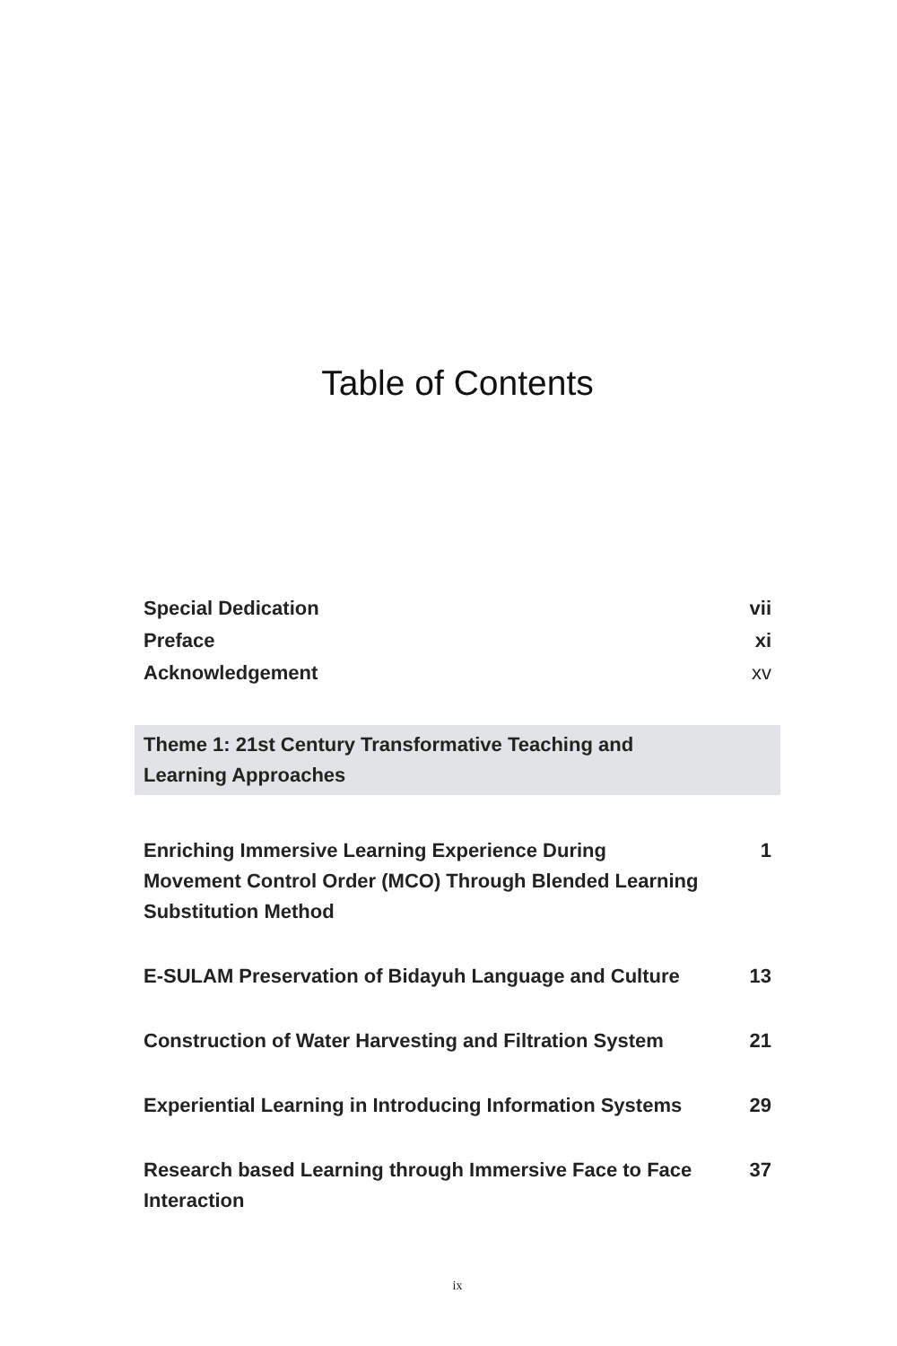Table of Contents
Special Dedication vii
Preface xi
Acknowledgement xv
Theme 1: 21st Century Transformative Teaching and
Learning Approaches
Enriching Immersive Learning Experience During Movement Control Order (MCO) Through Blended Learning Substitution Method 1
E-SULAM Preservation of Bidayuh Language and Culture 13
Construction of Water Harvesting and Filtration System 21
Experiential Learning in Introducing Information Systems 29
Research based Learning through Immersive Face to Face Interaction 37
ix